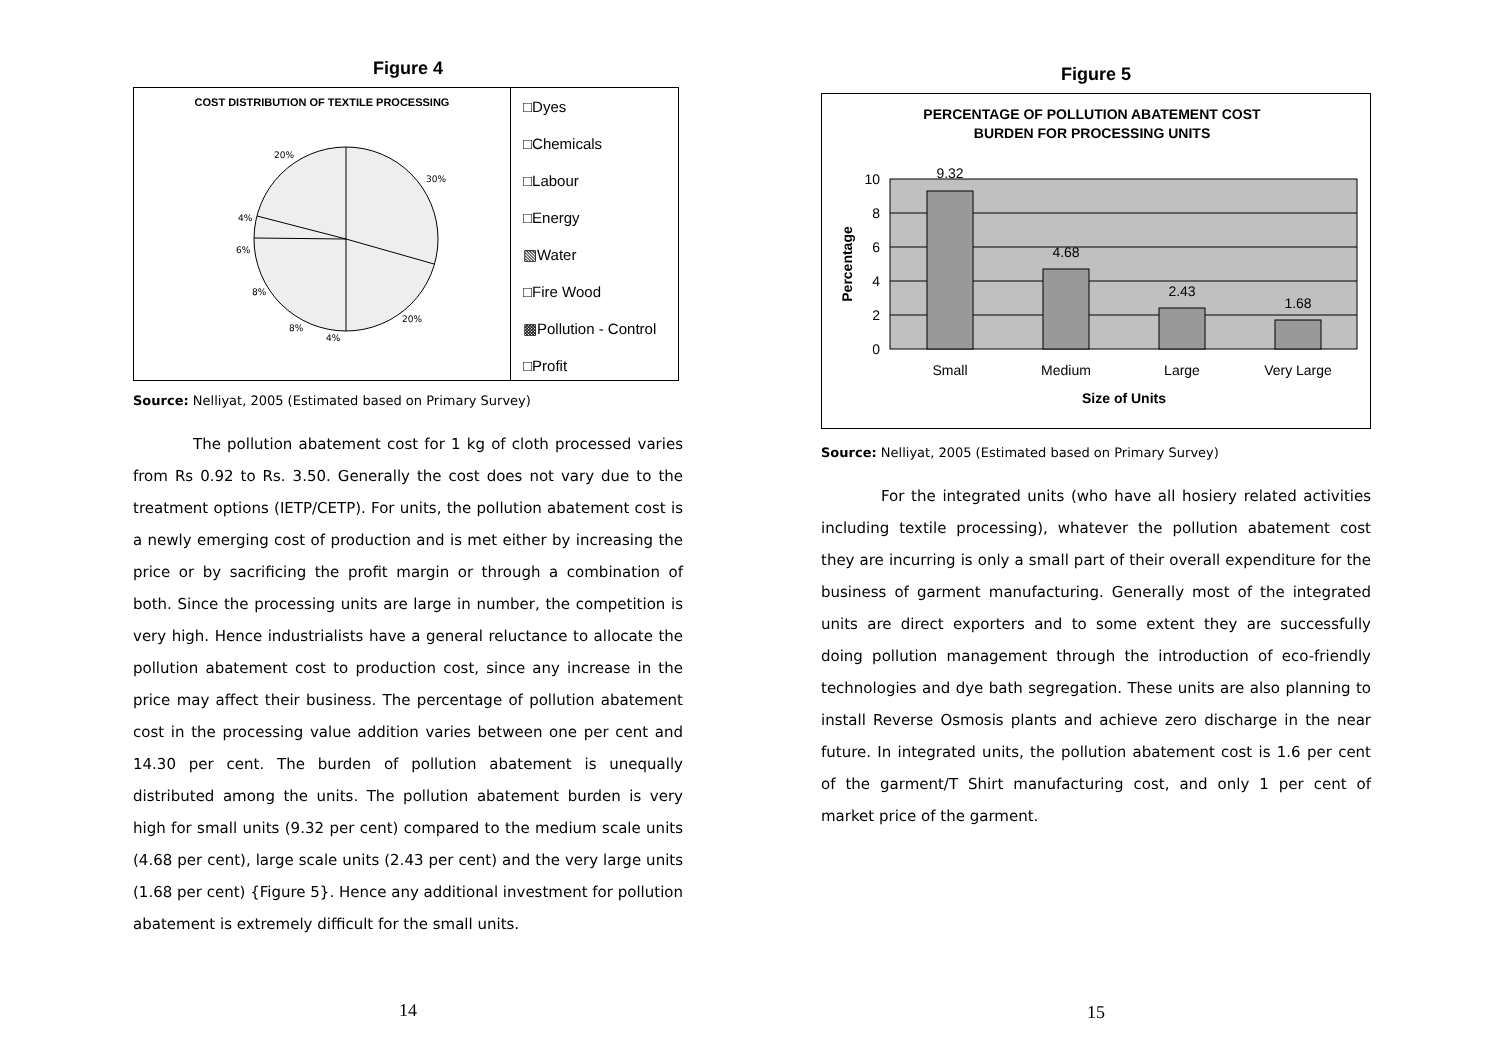Figure 4
COST DISTRIBUTION OF TEXTILE PROCESSING
20%
30%
4%
6%
8%
20%
8%
4%
□Dyes
□Chemicals
□Labour
□Energy
▧Water
□Fire Wood
▩Pollution - Control
□Profit
Source: Nelliyat, 2005 (Estimated based on Primary Survey)
The pollution abatement cost for 1 kg of cloth processed varies from Rs 0.92 to Rs. 3.50. Generally the cost does not vary due to the treatment options (IETP/CETP). For units, the pollution abatement cost is a newly emerging cost of production and is met either by increasing the price or by sacrificing the profit margin or through a combination of both. Since the processing units are large in number, the competition is very high. Hence industrialists have a general reluctance to allocate the pollution abatement cost to production cost, since any increase in the price may affect their business. The percentage of pollution abatement cost in the processing value addition varies between one per cent and 14.30 per cent. The burden of pollution abatement is unequally distributed among the units. The pollution abatement burden is very high for small units (9.32 per cent) compared to the medium scale units (4.68 per cent), large scale units (2.43 per cent) and the very large units (1.68 per cent) {Figure 5}. Hence any additional investment for pollution abatement is extremely difficult for the small units.
14
Figure 5
PERCENTAGE OF POLLUTION ABATEMENT COST
BURDEN FOR PROCESSING UNITS
9.32
4.68
2.43
1.68
Small
Medium
Large
Very Large
10
8
6
4
2
0
Percentage
Size of Units
Source: Nelliyat, 2005 (Estimated based on Primary Survey)
For the integrated units (who have all hosiery related activities including textile processing), whatever the pollution abatement cost they are incurring is only a small part of their overall expenditure for the business of garment manufacturing. Generally most of the integrated units are direct exporters and to some extent they are successfully doing pollution management through the introduction of eco-friendly technologies and dye bath segregation. These units are also planning to install Reverse Osmosis plants and achieve zero discharge in the near future. In integrated units, the pollution abatement cost is 1.6 per cent of the garment/T Shirt manufacturing cost, and only 1 per cent of market price of the garment.
15